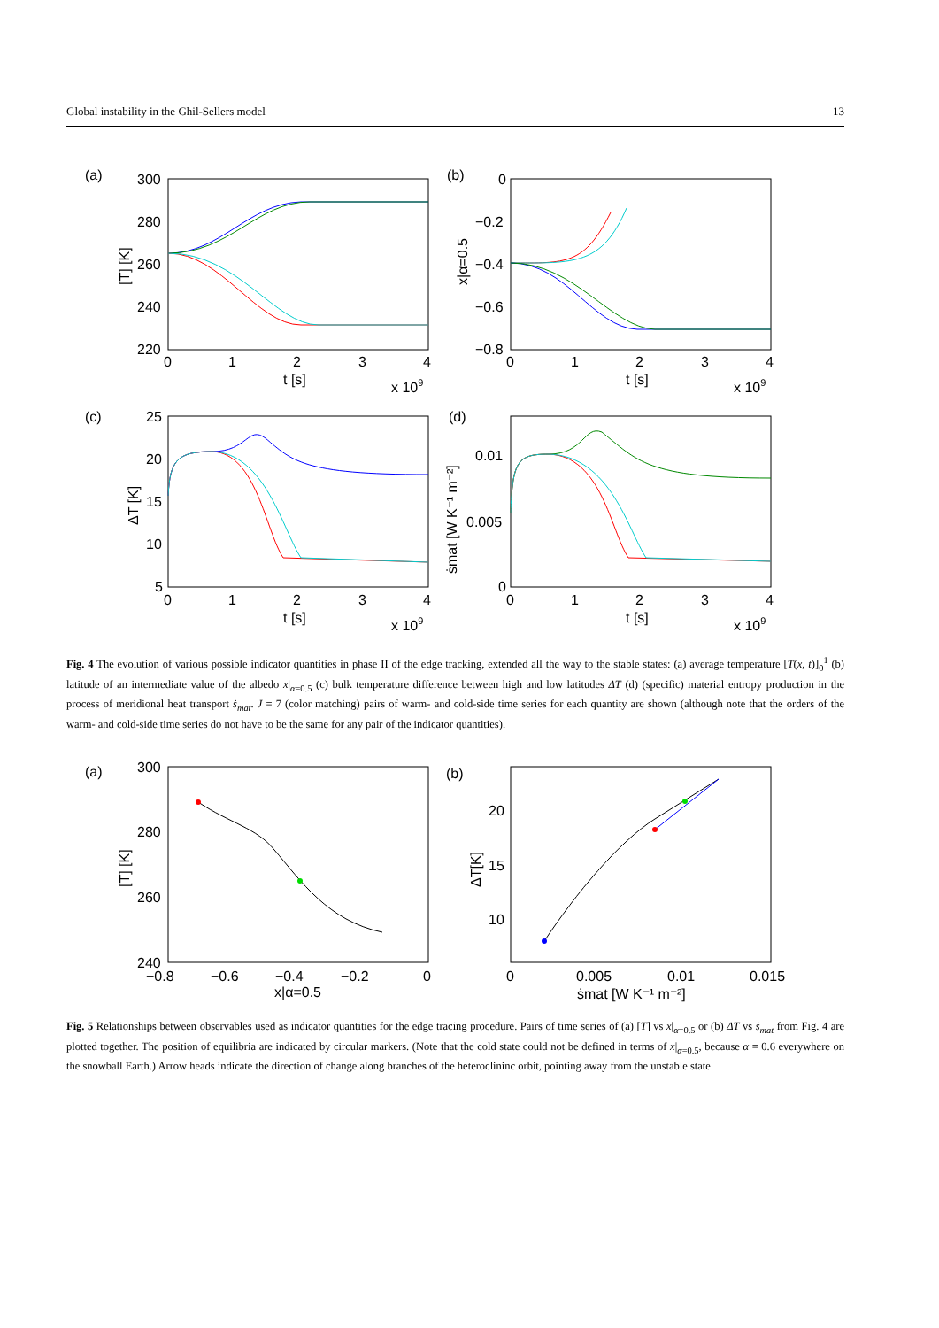Global instability in the Ghil-Sellers model 13
(a)
(b)
(c)
(d)
300
280
260
240
220
0
−0.2
−0.4
−0.6
−0.8
25
20
15
10
5
0.01
0.005
0
0
1
2
3
4
0
1
2
3
4
0
1
2
3
4
0
1
2
3
4
x 109
x 109
x 109
x 109
t [s]
t [s]
t [s]
t [s]
[T] [K]
x|α=0.5
ΔT [K]
ṡmat [W K⁻¹ m⁻²]
Fig. 4 The evolution of various possible indicator quantities in phase II of the edge tracking, extended all the way to the stable states: (a) average temperature [T(x, t)]<sub>0</sub><sup>1</sup> (b) latitude of an intermediate value of the albedo x|<sub>α=0.5</sub> (c) bulk temperature difference between high and low latitudes ΔT (d) (specific) material entropy production in the process of meridional heat transport ṡ<sub>mat</sub>. J = 7 (color matching) pairs of warm- and cold-side time series for each quantity are shown (although note that the orders of the warm- and cold-side time series do not have to be the same for any pair of the indicator quantities).
(a)
(b)
300
280
260
240
20
15
10
−0.8
−0.6
−0.4
−0.2
0
0
0.005
0.01
0.015
x|α=0.5
ṡmat [W K⁻¹ m⁻²]
[T] [K]
ΔT[K]
Fig. 5 Relationships between observables used as indicator quantities for the edge tracing procedure. Pairs of time series of (a) [T] vs x|<sub>α=0.5</sub> or (b) ΔT vs ṡ<sub>mat</sub> from Fig. 4 are plotted together. The position of equilibria are indicated by circular markers. (Note that the cold state could not be defined in terms of x|<sub>α=0.5</sub>, because α = 0.6 everywhere on the snowball Earth.) Arrow heads indicate the direction of change along branches of the heteroclininc orbit, pointing away from the unstable state.